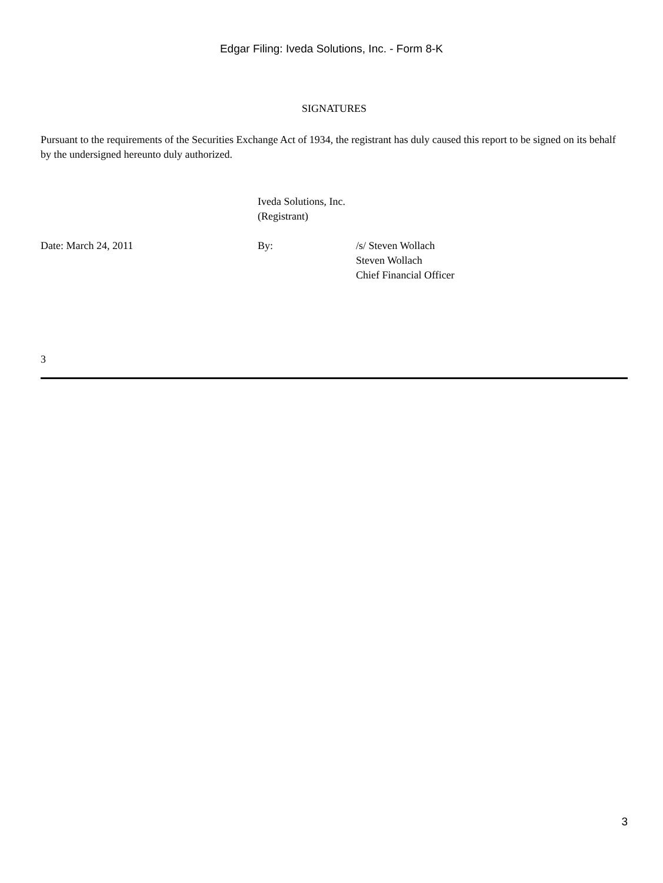Edgar Filing: Iveda Solutions, Inc. - Form 8-K
SIGNATURES
Pursuant to the requirements of the Securities Exchange Act of 1934, the registrant has duly caused this report to be signed on its behalf by the undersigned hereunto duly authorized.
| | Iveda Solutions, Inc. (Registrant) | |
| Date: March 24, 2011 | By: | /s/ Steven Wollach Steven Wollach Chief Financial Officer |
3
3